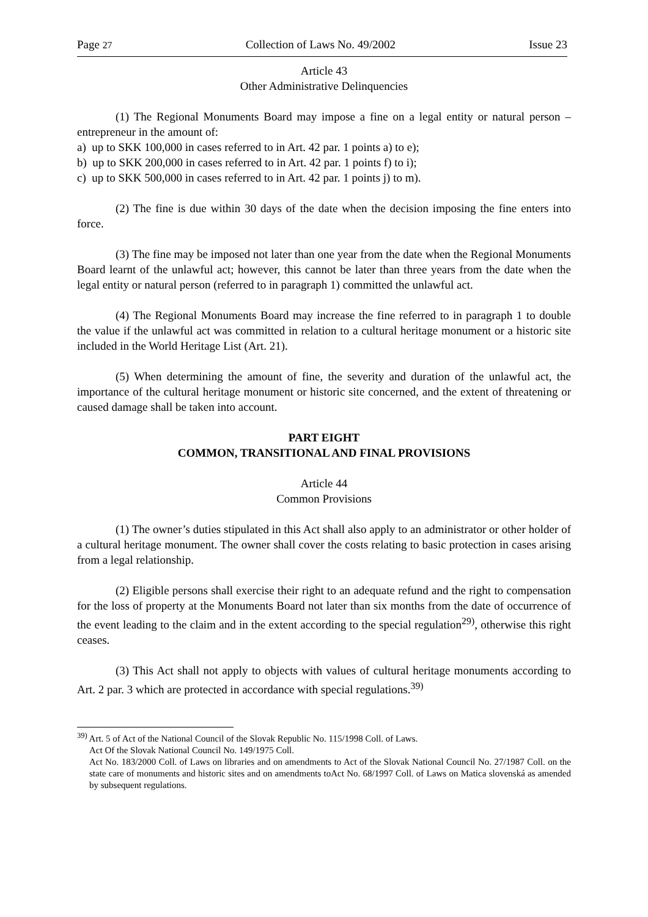Page 27 Collection of Laws No. 49/2002 Issue 23
Article 43
Other Administrative Delinquencies
(1) The Regional Monuments Board may impose a fine on a legal entity or natural person – entrepreneur in the amount of:
a) up to SKK 100,000 in cases referred to in Art. 42 par. 1 points a) to e);
b) up to SKK 200,000 in cases referred to in Art. 42 par. 1 points f) to i);
c) up to SKK 500,000 in cases referred to in Art. 42 par. 1 points j) to m).
(2) The fine is due within 30 days of the date when the decision imposing the fine enters into force.
(3) The fine may be imposed not later than one year from the date when the Regional Monuments Board learnt of the unlawful act; however, this cannot be later than three years from the date when the legal entity or natural person (referred to in paragraph 1) committed the unlawful act.
(4) The Regional Monuments Board may increase the fine referred to in paragraph 1 to double the value if the unlawful act was committed in relation to a cultural heritage monument or a historic site included in the World Heritage List (Art. 21).
(5) When determining the amount of fine, the severity and duration of the unlawful act, the importance of the cultural heritage monument or historic site concerned, and the extent of threatening or caused damage shall be taken into account.
PART EIGHT
COMMON, TRANSITIONAL AND FINAL PROVISIONS
Article 44
Common Provisions
(1) The owner’s duties stipulated in this Act shall also apply to an administrator or other holder of a cultural heritage monument. The owner shall cover the costs relating to basic protection in cases arising from a legal relationship.
(2) Eligible persons shall exercise their right to an adequate refund and the right to compensation for the loss of property at the Monuments Board not later than six months from the date of occurrence of the event leading to the claim and in the extent according to the special regulation<sup>29)</sup>, otherwise this right ceases.
(3) This Act shall not apply to objects with values of cultural heritage monuments according to Art. 2 par. 3 which are protected in accordance with special regulations.<sup>39)</sup>
<sup>39)</sup> Art. 5 of Act of the National Council of the Slovak Republic No. 115/1998 Coll. of Laws.
Act Of the Slovak National Council No. 149/1975 Coll.
Act No. 183/2000 Coll. of Laws on libraries and on amendments to Act of the Slovak National Council No. 27/1987 Coll. on the state care of monuments and historic sites and on amendments toAct No. 68/1997 Coll. of Laws on Matica slovenská as amended by subsequent regulations.